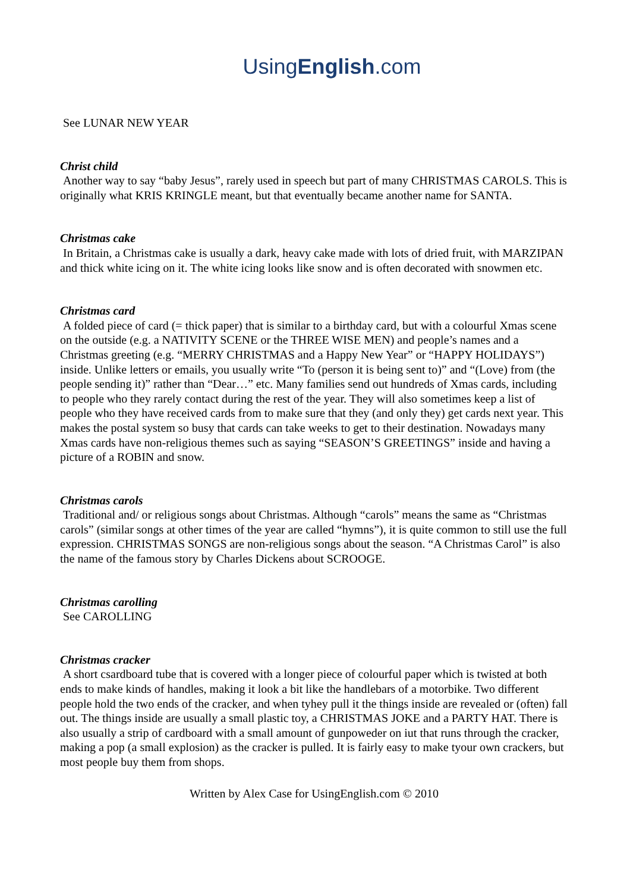UsingEnglish.com
See LUNAR NEW YEAR
Christ child
Another way to say “baby Jesus”, rarely used in speech but part of many CHRISTMAS CAROLS. This is originally what KRIS KRINGLE meant, but that eventually became another name for SANTA.
Christmas cake
In Britain, a Christmas cake is usually a dark, heavy cake made with lots of dried fruit, with MARZIPAN and thick white icing on it. The white icing looks like snow and is often decorated with snowmen etc.
Christmas card
A folded piece of card (= thick paper) that is similar to a birthday card, but with a colourful Xmas scene on the outside (e.g. a NATIVITY SCENE or the THREE WISE MEN) and people’s names and a Christmas greeting (e.g. “MERRY CHRISTMAS and a Happy New Year” or “HAPPY HOLIDAYS”) inside. Unlike letters or emails, you usually write “To (person it is being sent to)” and “(Love) from (the people sending it)” rather than “Dear…” etc. Many families send out hundreds of Xmas cards, including to people who they rarely contact during the rest of the year. They will also sometimes keep a list of people who they have received cards from to make sure that they (and only they) get cards next year. This makes the postal system so busy that cards can take weeks to get to their destination. Nowadays many Xmas cards have non-religious themes such as saying “SEASON’S GREETINGS” inside and having a picture of a ROBIN and snow.
Christmas carols
Traditional and/ or religious songs about Christmas. Although “carols” means the same as “Christmas carols” (similar songs at other times of the year are called “hymns”), it is quite common to still use the full expression. CHRISTMAS SONGS are non-religious songs about the season. “A Christmas Carol” is also the name of the famous story by Charles Dickens about SCROOGE.
Christmas carolling
See CAROLLING
Christmas cracker
A short csardboard tube that is covered with a longer piece of colourful paper which is twisted at both ends to make kinds of handles, making it look a bit like the handlebars of a motorbike. Two different people hold the two ends of the cracker, and when tyhey pull it the things inside are revealed or (often) fall out. The things inside are usually a small plastic toy, a CHRISTMAS JOKE and a PARTY HAT. There is also usually a strip of cardboard with a small amount of gunpoweder on iut that runs through the cracker, making a pop (a small explosion) as the cracker is pulled. It is fairly easy to make tyour own crackers, but most people buy them from shops.
Written by Alex Case for UsingEnglish.com © 2010